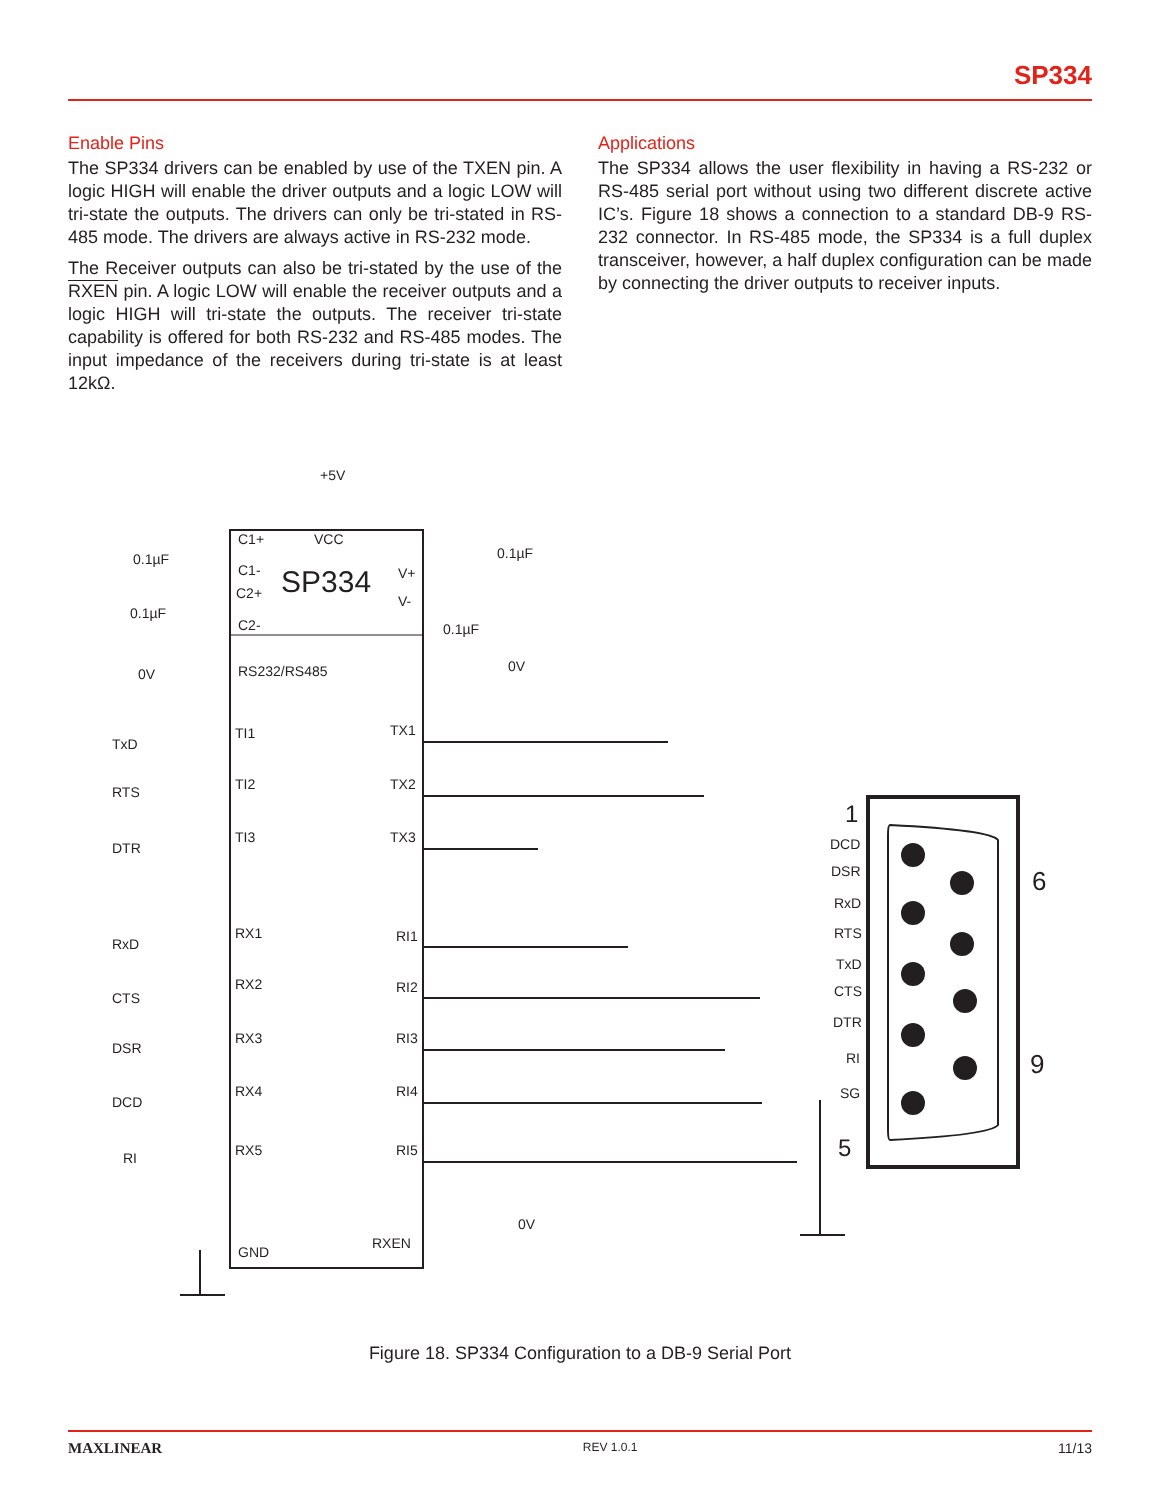SP334
Enable Pins
The SP334 drivers can be enabled by use of the TXEN pin. A logic HIGH will enable the driver outputs and a logic LOW will tri-state the outputs. The drivers can only be tri-stated in RS-485 mode. The drivers are always active in RS-232 mode.
The Receiver outputs can also be tri-stated by the use of the RXEN pin. A logic LOW will enable the receiver outputs and a logic HIGH will tri-state the outputs. The receiver tri-state capability is offered for both RS-232 and RS-485 modes. The input impedance of the receivers during tri-state is at least 12kΩ.
Applications
The SP334 allows the user flexibility in having a RS-232 or RS-485 serial port without using two different discrete active IC’s. Figure 18 shows a connection to a standard DB-9 RS-232 connector. In RS-485 mode, the SP334 is a full duplex transceiver, however, a half duplex configuration can be made by connecting the driver outputs to receiver inputs.
+5V
VCC
SP334
C1+
C1-
C2+
C2-
V+
V-
0.1µF
0.1µF
0.1µF
0.1µF
0V
0V
RS232/RS485
TxD
RTS
DTR
TI1
TI2
TI3
TX1
TX2
TX3
RxD
CTS
DSR
DCD
RI
RX1
RX2
RX3
RX4
RX5
RI1
RI2
RI3
RI4
RI5
RXEN
GND
0V
1
6
9
5
DCD
DSR
RxD
RTS
TxD
CTS
DTR
RI
SG
Figure 18. SP334 Configuration to a DB-9 Serial Port
MAXLINEAR REV 1.0.1 11/13